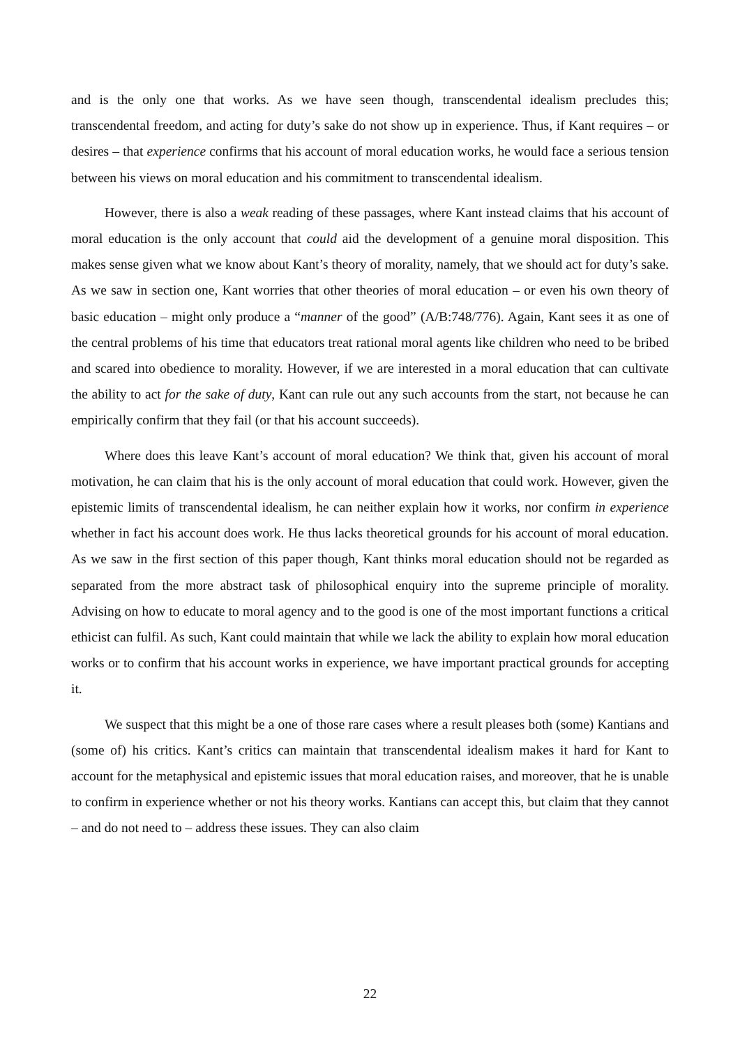and is the only one that works. As we have seen though, transcendental idealism precludes this; transcendental freedom, and acting for duty’s sake do not show up in experience. Thus, if Kant requires – or desires – that experience confirms that his account of moral education works, he would face a serious tension between his views on moral education and his commitment to transcendental idealism.
However, there is also a weak reading of these passages, where Kant instead claims that his account of moral education is the only account that could aid the development of a genuine moral disposition. This makes sense given what we know about Kant’s theory of morality, namely, that we should act for duty’s sake. As we saw in section one, Kant worries that other theories of moral education – or even his own theory of basic education – might only produce a “manner of the good” (A/B:748/776). Again, Kant sees it as one of the central problems of his time that educators treat rational moral agents like children who need to be bribed and scared into obedience to morality. However, if we are interested in a moral education that can cultivate the ability to act for the sake of duty, Kant can rule out any such accounts from the start, not because he can empirically confirm that they fail (or that his account succeeds).
Where does this leave Kant’s account of moral education? We think that, given his account of moral motivation, he can claim that his is the only account of moral education that could work. However, given the epistemic limits of transcendental idealism, he can neither explain how it works, nor confirm in experience whether in fact his account does work. He thus lacks theoretical grounds for his account of moral education. As we saw in the first section of this paper though, Kant thinks moral education should not be regarded as separated from the more abstract task of philosophical enquiry into the supreme principle of morality. Advising on how to educate to moral agency and to the good is one of the most important functions a critical ethicist can fulfil. As such, Kant could maintain that while we lack the ability to explain how moral education works or to confirm that his account works in experience, we have important practical grounds for accepting it.
We suspect that this might be a one of those rare cases where a result pleases both (some) Kantians and (some of) his critics. Kant’s critics can maintain that transcendental idealism makes it hard for Kant to account for the metaphysical and epistemic issues that moral education raises, and moreover, that he is unable to confirm in experience whether or not his theory works. Kantians can accept this, but claim that they cannot – and do not need to – address these issues. They can also claim
22